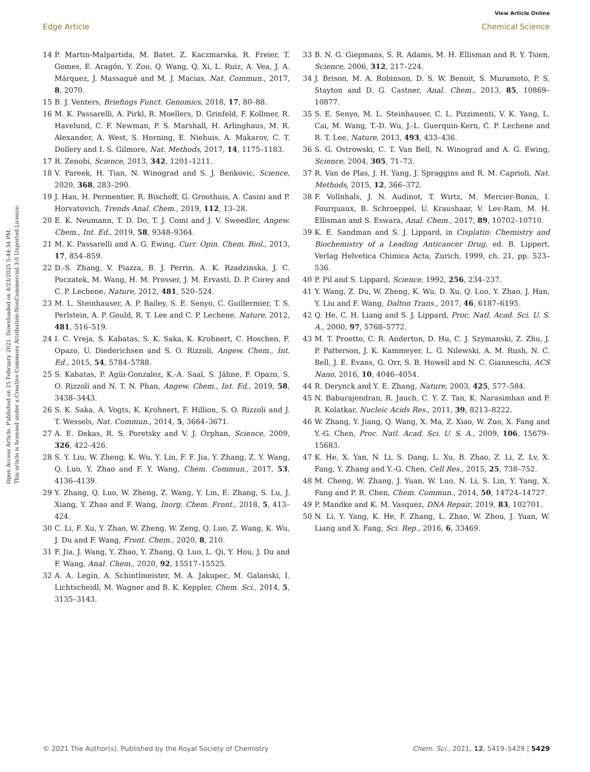View Article Online
Edge Article Chemical Science
Open Access Article. Published on 25 February 2021. Downloaded on 4/23/2025 5:44:34 PM.
This article is licensed under a Creative Commons Attribution-NonCommercial 3.0 Unported Licence.
14 P. Martin-Malpartida, M. Batet, Z. Kaczmarska, R. Freier, T. Gomes, E. Aragón, Y. Zou, Q. Wang, Q. Xi, L. Ruiz, A. Vea, J. A. Márquez, J. Massagué and M. J. Macias, Nat. Commun., 2017, 8, 2070.
15 B. J. Venters, Briefings Funct. Genomics, 2018, 17, 80–88.
16 M. K. Passarelli, A. Pirkl, R. Moellers, D. Grinfeld, F. Kollmer, R. Havelund, C. F. Newman, P. S. Marshall, H. Arlinghaus, M. R. Alexander, A. West, S. Horning, E. Niehuis, A. Makarov, C. T. Dollery and I. S. Gilmore, Nat. Methods, 2017, 14, 1175–1183.
17 R. Zenobi, Science, 2013, 342, 1201–1211.
18 V. Pareek, H. Tian, N. Winograd and S. J. Benkovic, Science, 2020, 368, 283–290.
19 J. Han, H. Permentier, R. Bischoff, G. Groothuis, A. Casini and P. Horvatovich, Trends Anal. Chem., 2019, 112, 13–28.
20 E. K. Neumann, T. D. Do, T. J. Comi and J. V. Sweedler, Angew. Chem., Int. Ed., 2019, 58, 9348–9364.
21 M. K. Passarelli and A. G. Ewing, Curr. Opin. Chem. Biol., 2013, 17, 854–859.
22 D.-S. Zhang, V. Piazza, B. J. Perrin, A. K. Rzadzinska, J. C. Poczatek, M. Wang, H. M. Prosser, J. M. Ervasti, D. P. Corey and C. P. Lechene, Nature, 2012, 481, 520–524.
23 M. L. Steinhauser, A. P. Bailey, S. E. Senyo, C. Guillermier, T. S. Perlstein, A. P. Gould, R. T. Lee and C. P. Lechene, Nature, 2012, 481, 516–519.
24 I. C. Vreja, S. Kabatas, S. K. Saka, K. Krohnert, C. Hoschen, F. Opazo, U. Diederichsen and S. O. Rizzoli, Angew. Chem., Int. Ed., 2015, 54, 5784–5788.
25 S. Kabatas, P. Agüi-Gonzalez, K.-A. Saal, S. Jähne, F. Opazo, S. O. Rizzoli and N. T. N. Phan, Angew. Chem., Int. Ed., 2019, 58, 3438–3443.
26 S. K. Saka, A. Vogts, K. Krohnert, F. Hillion, S. O. Rizzoli and J. T. Wessels, Nat. Commun., 2014, 5, 3664–3671.
27 A. E. Dekas, R. S. Poretsky and V. J. Orphan, Science, 2009, 326, 422–426.
28 S. Y. Liu, W. Zheng, K. Wu, Y. Lin, F. F. Jia, Y. Zhang, Z. Y. Wang, Q. Luo, Y. Zhao and F. Y. Wang, Chem. Commun., 2017, 53, 4136–4139.
29 Y. Zhang, Q. Luo, W. Zheng, Z. Wang, Y. Lin, E. Zhang, S. Lu, J. Xiang, Y. Zhao and F. Wang, Inorg. Chem. Front., 2018, 5, 413–424.
30 C. Li, F. Xu, Y. Zhao, W. Zheng, W. Zeng, Q. Luo, Z. Wang, K. Wu, J. Du and F. Wang, Front. Chem., 2020, 8, 210.
31 F. Jia, J. Wang, Y. Zhao, Y. Zhang, Q. Luo, L. Qi, Y. Hou, J. Du and F. Wang, Anal. Chem., 2020, 92, 15517–15525.
32 A. A. Legin, A. Schintlmeister, M. A. Jakupec, M. Galanski, I. Lichtscheidl, M. Wagner and B. K. Keppler, Chem. Sci., 2014, 5, 3135–3143.
33 B. N. G. Giepmans, S. R. Adams, M. H. Ellisman and R. Y. Tsien, Science, 2006, 312, 217–224.
34 J. Brison, M. A. Robinson, D. S. W. Benoit, S. Muramoto, P. S. Stayton and D. G. Castner, Anal. Chem., 2013, 85, 10869–10877.
35 S. E. Senyo, M. L. Steinhauser, C. L. Pizzimenti, V. K. Yang, L. Cai, M. Wang, T.-D. Wu, J.-L. Guerquin-Kern, C. P. Lechene and R. T. Lee, Nature, 2013, 493, 433–436.
36 S. G. Ostrowski, C. T. Van Bell, N. Winograd and A. G. Ewing, Science, 2004, 305, 71–73.
37 R. Van de Plas, J. H. Yang, J. Spraggins and R. M. Caprioli, Nat. Methods, 2015, 12, 366–372.
38 F. Vollnhals, J. N. Audinot, T. Wirtz, M. Mercier-Bonin, I. Fourquaux, B. Schroeppel, U. Kraushaar, V. Lev-Ram, M. H. Ellisman and S. Eswara, Anal. Chem., 2017, 89, 10702–10710.
39 K. E. Sandman and S. J. Lippard, in Cisplatin: Chemistry and Biochemistry of a Leading Anticancer Drug, ed. B. Lippert, Verlag Helvetica Chimica Acta, Zurich, 1999, ch. 21, pp. 523–536.
40 P. Pil and S. Lippard, Science, 1992, 256, 234–237.
41 Y. Wang, Z. Du, W. Zheng, K. Wu, D. Xu, Q. Luo, Y. Zhao, J. Han, Y. Liu and F. Wang, Dalton Trans., 2017, 46, 6187–6195.
42 Q. He, C. H. Liang and S. J. Lippard, Proc. Natl. Acad. Sci. U. S. A., 2000, 97, 5768–5772.
43 M. T. Proetto, C. R. Anderton, D. Hu, C. J. Szymanski, Z. Zhu, J. P. Patterson, J. K. Kammeyer, L. G. Nilewski, A. M. Rush, N. C. Bell, J. E. Evans, G. Orr, S. B. Howell and N. C. Gianneschi, ACS Nano, 2016, 10, 4046–4054.
44 R. Derynck and Y. E. Zhang, Nature, 2003, 425, 577–584.
45 N. Baburajendran, R. Jauch, C. Y. Z. Tan, K. Narasimhan and P. R. Kolatkar, Nucleic Acids Res., 2011, 39, 8213–8222.
46 W. Zhang, Y. Jiang, Q. Wang, X. Ma, Z. Xiao, W. Zuo, X. Fang and Y.-G. Chen, Proc. Natl. Acad. Sci. U. S. A., 2009, 106, 15679–15683.
47 K. He, X. Yan, N. Li, S. Dang, L. Xu, B. Zhao, Z. Li, Z. Lv, X. Fang, Y. Zhang and Y.-G. Chen, Cell Res., 2015, 25, 738–752.
48 M. Cheng, W. Zhang, J. Yuan, W. Luo, N. Li, S. Lin, Y. Yang, X. Fang and P. R. Chen, Chem. Commun., 2014, 50, 14724–14727.
49 P. Mandke and K. M. Vasquez, DNA Repair, 2019, 83, 102701.
50 N. Li, Y. Yang, K. He, F. Zhang, L. Zhao, W. Zhou, J. Yuan, W. Liang and X. Fang, Sci. Rep., 2016, 6, 33469.
© 2021 The Author(s). Published by the Royal Society of Chemistry Chem. Sci., 2021, 12, 5419–5429 | 5429